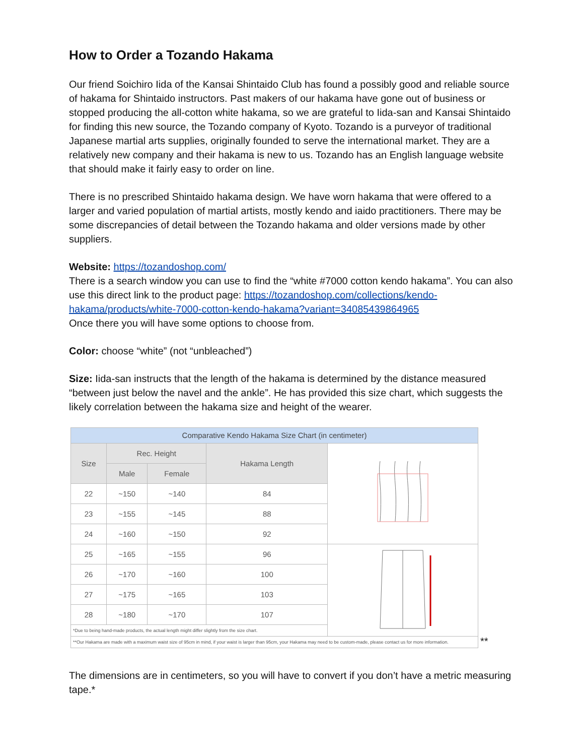How to Order a Tozando Hakama
Our friend Soichiro Iida of the Kansai Shintaido Club has found a possibly good and reliable source of hakama for Shintaido instructors. Past makers of our hakama have gone out of business or stopped producing the all-cotton white hakama, so we are grateful to Iida-san and Kansai Shintaido for finding this new source, the Tozando company of Kyoto. Tozando is a purveyor of traditional Japanese martial arts supplies, originally founded to serve the international market. They are a relatively new company and their hakama is new to us. Tozando has an English language website that should make it fairly easy to order on line.
There is no prescribed Shintaido hakama design. We have worn hakama that were offered to a larger and varied population of martial artists, mostly kendo and iaido practitioners. There may be some discrepancies of detail between the Tozando hakama and older versions made by other suppliers.
Website: https://tozandoshop.com/
There is a search window you can use to find the “white #7000 cotton kendo hakama”. You can also use this direct link to the product page: https://tozandoshop.com/collections/kendo-hakama/products/white-7000-cotton-kendo-hakama?variant=34085439864965
Once there you will have some options to choose from.
Color: choose “white” (not “unbleached”)
Size: Iida-san instructs that the length of the hakama is determined by the distance measured “between just below the navel and the ankle”. He has provided this size chart, which suggests the likely correlation between the hakama size and height of the wearer.
| Comparative Kendo Hakama Size Chart (in centimeter) | | | | |
| Size | Rec. Height | | Hakama Length | |
| | Male | Female | | |
| 22 | ~150 | ~140 | 84 | |
| 23 | ~155 | ~145 | 88 | |
| 24 | ~160 | ~150 | 92 | |
| 25 | ~165 | ~155 | 96 | |
| 26 | ~170 | ~160 | 100 | |
| 27 | ~175 | ~165 | 103 | |
| 28 | ~180 | ~170 | 107 | |
| *Due to being hand-made products, the actual length might differ slightly from the size chart. | | | | |
| **Our Hakama are made with a maximum waist size of 95cm in mind, if your waist is larger than 95cm, your Hakama may need to be custom-made, please contact us for more information. | | | | |
**
The dimensions are in centimeters, so you will have to convert if you don’t have a metric measuring tape.*